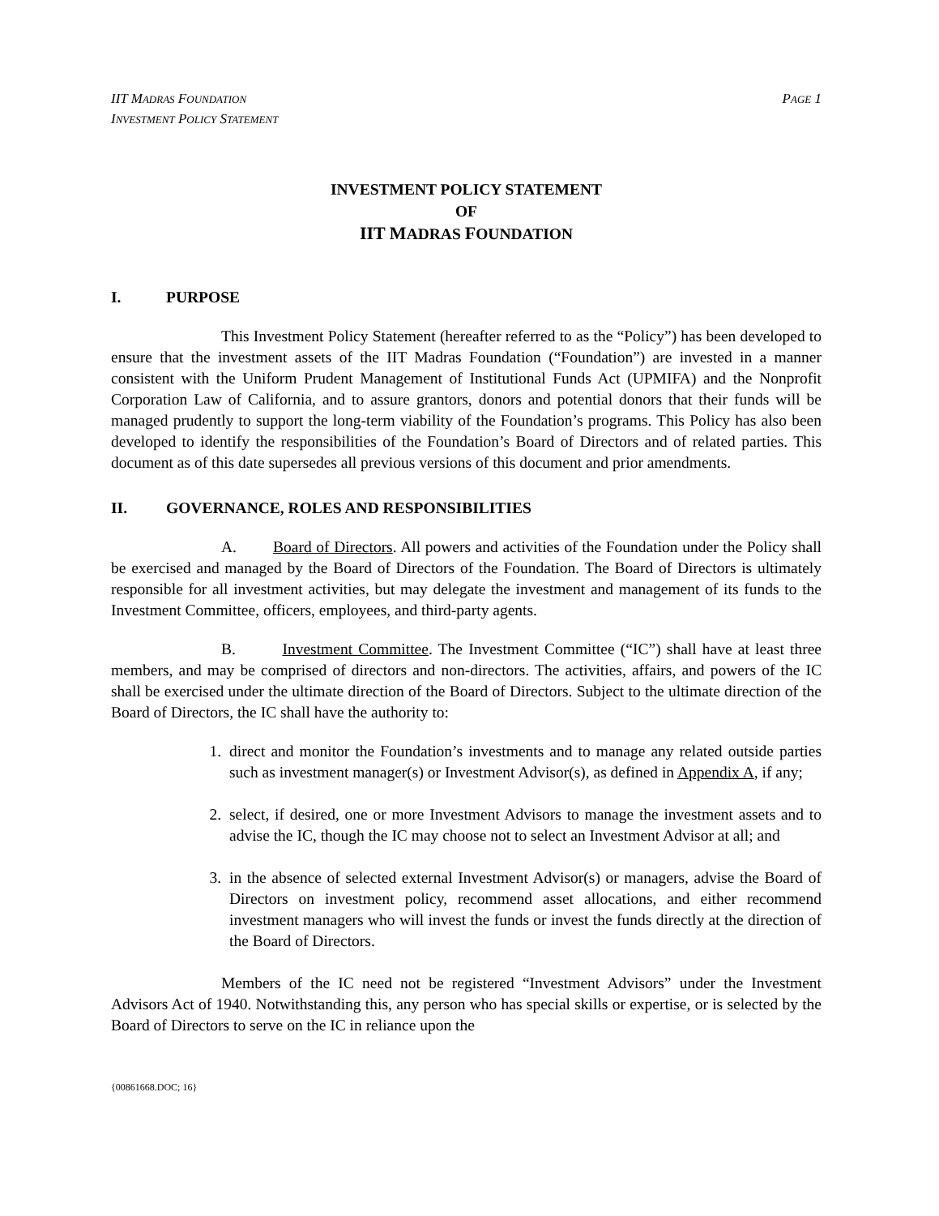IIT MADRAS FOUNDATION
INVESTMENT POLICY STATEMENT
PAGE 1
INVESTMENT POLICY STATEMENT
OF
IIT MADRAS FOUNDATION
I. PURPOSE
This Investment Policy Statement (hereafter referred to as the “Policy”) has been developed to ensure that the investment assets of the IIT Madras Foundation (“Foundation”) are invested in a manner consistent with the Uniform Prudent Management of Institutional Funds Act (UPMIFA) and the Nonprofit Corporation Law of California, and to assure grantors, donors and potential donors that their funds will be managed prudently to support the long-term viability of the Foundation’s programs. This Policy has also been developed to identify the responsibilities of the Foundation’s Board of Directors and of related parties. This document as of this date supersedes all previous versions of this document and prior amendments.
II. GOVERNANCE, ROLES AND RESPONSIBILITIES
A. Board of Directors. All powers and activities of the Foundation under the Policy shall be exercised and managed by the Board of Directors of the Foundation. The Board of Directors is ultimately responsible for all investment activities, but may delegate the investment and management of its funds to the Investment Committee, officers, employees, and third-party agents.
B. Investment Committee. The Investment Committee (“IC”) shall have at least three members, and may be comprised of directors and non-directors. The activities, affairs, and powers of the IC shall be exercised under the ultimate direction of the Board of Directors. Subject to the ultimate direction of the Board of Directors, the IC shall have the authority to:
1. direct and monitor the Foundation’s investments and to manage any related outside parties such as investment manager(s) or Investment Advisor(s), as defined in Appendix A, if any;
2. select, if desired, one or more Investment Advisors to manage the investment assets and to advise the IC, though the IC may choose not to select an Investment Advisor at all; and
3. in the absence of selected external Investment Advisor(s) or managers, advise the Board of Directors on investment policy, recommend asset allocations, and either recommend investment managers who will invest the funds or invest the funds directly at the direction of the Board of Directors.
Members of the IC need not be registered “Investment Advisors” under the Investment Advisors Act of 1940. Notwithstanding this, any person who has special skills or expertise, or is selected by the Board of Directors to serve on the IC in reliance upon the
{00861668.DOC; 16}